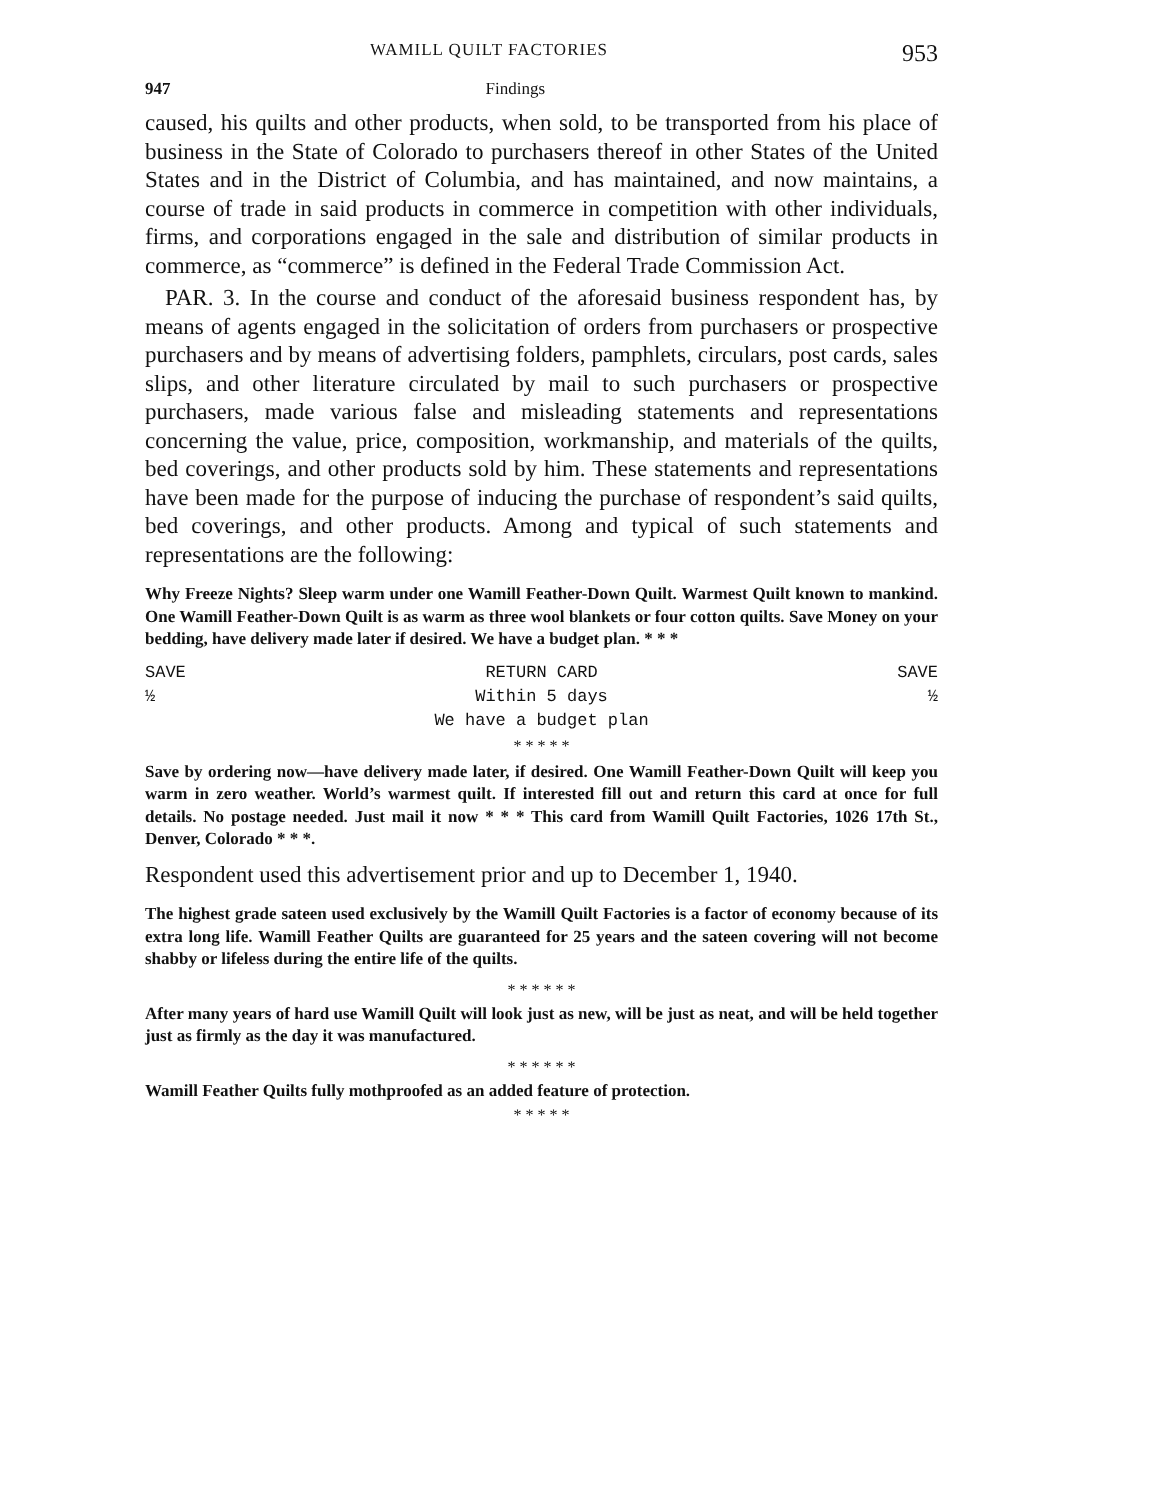WAMILL QUILT FACTORIES 953
947 Findings
caused, his quilts and other products, when sold, to be transported from his place of business in the State of Colorado to purchasers thereof in other States of the United States and in the District of Columbia, and has maintained, and now maintains, a course of trade in said products in commerce in competition with other individuals, firms, and corporations engaged in the sale and distribution of similar products in commerce, as “commerce” is defined in the Federal Trade Commission Act.
PAR. 3. In the course and conduct of the aforesaid business respondent has, by means of agents engaged in the solicitation of orders from purchasers or prospective purchasers and by means of advertising folders, pamphlets, circulars, post cards, sales slips, and other literature circulated by mail to such purchasers or prospective purchasers, made various false and misleading statements and representations concerning the value, price, composition, workmanship, and materials of the quilts, bed coverings, and other products sold by him. These statements and representations have been made for the purpose of inducing the purchase of respondent’s said quilts, bed coverings, and other products. Among and typical of such statements and representations are the following:
Why Freeze Nights? Sleep warm under one Wamill Feather-Down Quilt. Warmest Quilt known to mankind. One Wamill Feather-Down Quilt is as warm as three wool blankets or four cotton quilts. Save Money on your bedding, have delivery made later if desired. We have a budget plan. * * *
SAVE
½
RETURN CARD
Within 5 days
We have a budget plan
SAVE
½
* * * * *
Save by ordering now—have delivery made later, if desired. One Wamill Feather-Down Quilt will keep you warm in zero weather. World’s warmest quilt. If interested fill out and return this card at once for full details. No postage needed. Just mail it now * * * This card from Wamill Quilt Factories, 1026 17th St., Denver, Colorado * * *.
Respondent used this advertisement prior and up to December 1, 1940.
The highest grade sateen used exclusively by the Wamill Quilt Factories is a factor of economy because of its extra long life. Wamill Feather Quilts are guaranteed for 25 years and the sateen covering will not become shabby or lifeless during the entire life of the quilts.
* * * * * *
After many years of hard use Wamill Quilt will look just as new, will be just as neat, and will be held together just as firmly as the day it was manufactured.
* * * * * *
Wamill Feather Quilts fully mothproofed as an added feature of protection.
* * * * *